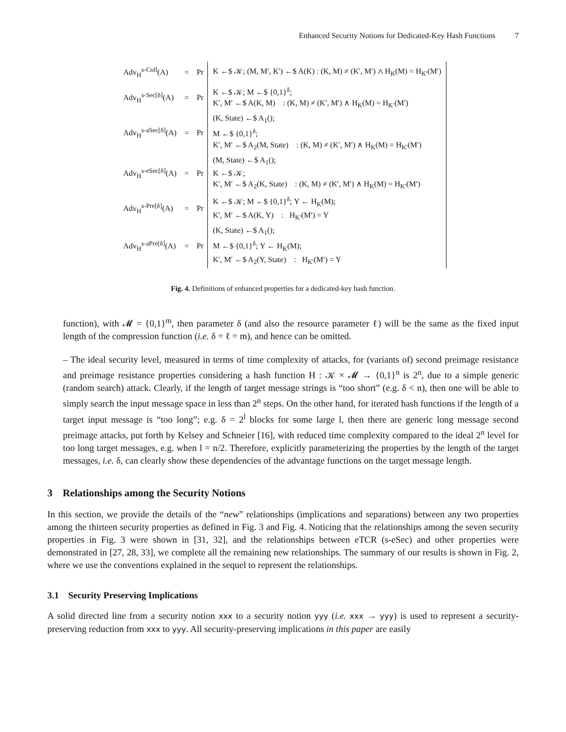Enhanced Security Notions for Dedicated-Key Hash Functions 7
| Adv<sub>H</sub><sup>s-Coll</sup>(A) | = | Pr | K ←$ 𝒦; (M, M′, K′) ←$ A(K) : (K, M) ≠ (K′, M′) ∧ H<sub>K</sub>(M) = H<sub>K′</sub>(M′) |
| Adv<sub>H</sub><sup>s-Sec[δ]</sup>(A) | = | Pr | K ←$ 𝒦; M ←$ {0,1}<sup>δ</sup>; K′, M′ ←$ A(K, M) : (K, M) ≠ (K′, M′) ∧ H<sub>K</sub>(M) = H<sub>K′</sub>(M′) |
| Adv<sub>H</sub><sup>s-aSec[δ]</sup>(A) | = | Pr | (K, State) ←$ A<sub>1</sub>(); M ←$ {0,1}<sup>δ</sup>; K′, M′ ←$ A<sub>2</sub>(M, State) : (K, M) ≠ (K′, M′) ∧ H<sub>K</sub>(M) = H<sub>K′</sub>(M′) |
| Adv<sub>H</sub><sup>s-eSec[δ]</sup>(A) | = | Pr | (M, State) ←$ A<sub>1</sub>(); K ←$ 𝒦; K′, M′ ←$ A<sub>2</sub>(K, State) : (K, M) ≠ (K′, M′) ∧ H<sub>K</sub>(M) = H<sub>K′</sub>(M′) |
| Adv<sub>H</sub><sup>s-Pre[δ]</sup>(A) | = | Pr | K ←$ 𝒦; M ←$ {0,1}<sup>δ</sup>; Y ← H<sub>K</sub>(M); K′, M′ ←$ A(K, Y) : H<sub>K′</sub>(M′) = Y |
| Adv<sub>H</sub><sup>s-aPre[δ]</sup>(A) | = | Pr | (K, State) ←$ A<sub>1</sub>(); M ←$ {0,1}<sup>δ</sup>; Y ← H<sub>K</sub>(M); K′, M′ ←$ A<sub>2</sub>(Y, State) : H<sub>K′</sub>(M′) = Y |
Fig. 4. Definitions of enhanced properties for a dedicated-key hash function.
function), with 𝓜 = {0,1}<sup>m</sup>, then parameter δ (and also the resource parameter ℓ) will be the same as the fixed input length of the compression function (i.e. δ = ℓ = m), and hence can be omitted.
– The ideal security level, measured in terms of time complexity of attacks, for (variants of) second preimage resistance and preimage resistance properties considering a hash function H : 𝒦 × 𝓜 → {0,1}<sup>n</sup> is 2<sup>n</sup>, due to a simple generic (random search) attack. Clearly, if the length of target message strings is “too short” (e.g. δ < n), then one will be able to simply search the input message space in less than 2<sup>n</sup> steps. On the other hand, for iterated hash functions if the length of a target input message is “too long”; e.g. δ = 2<sup>l</sup> blocks for some large l, then there are generic long message second preimage attacks, put forth by Kelsey and Schneier [16], with reduced time complexity compared to the ideal 2<sup>n</sup> level for too long target messages, e.g. when l = n/2. Therefore, explicitly parameterizing the properties by the length of the target messages, i.e. δ, can clearly show these dependencies of the advantage functions on the target message length.
3 Relationships among the Security Notions
In this section, we provide the details of the “new” relationships (implications and separations) between any two properties among the thirteen security properties as defined in Fig. 3 and Fig. 4. Noticing that the relationships among the seven security properties in Fig. 3 were shown in [31, 32], and the relationships between eTCR (s-eSec) and other properties were demonstrated in [27, 28, 33], we complete all the remaining new relationships. The summary of our results is shown in Fig. 2, where we use the conventions explained in the sequel to represent the relationships.
3.1 Security Preserving Implications
A solid directed line from a security notion xxx to a security notion yyy (i.e. xxx → yyy) is used to represent a security-preserving reduction from xxx to yyy. All security-preserving implications in this paper are easily